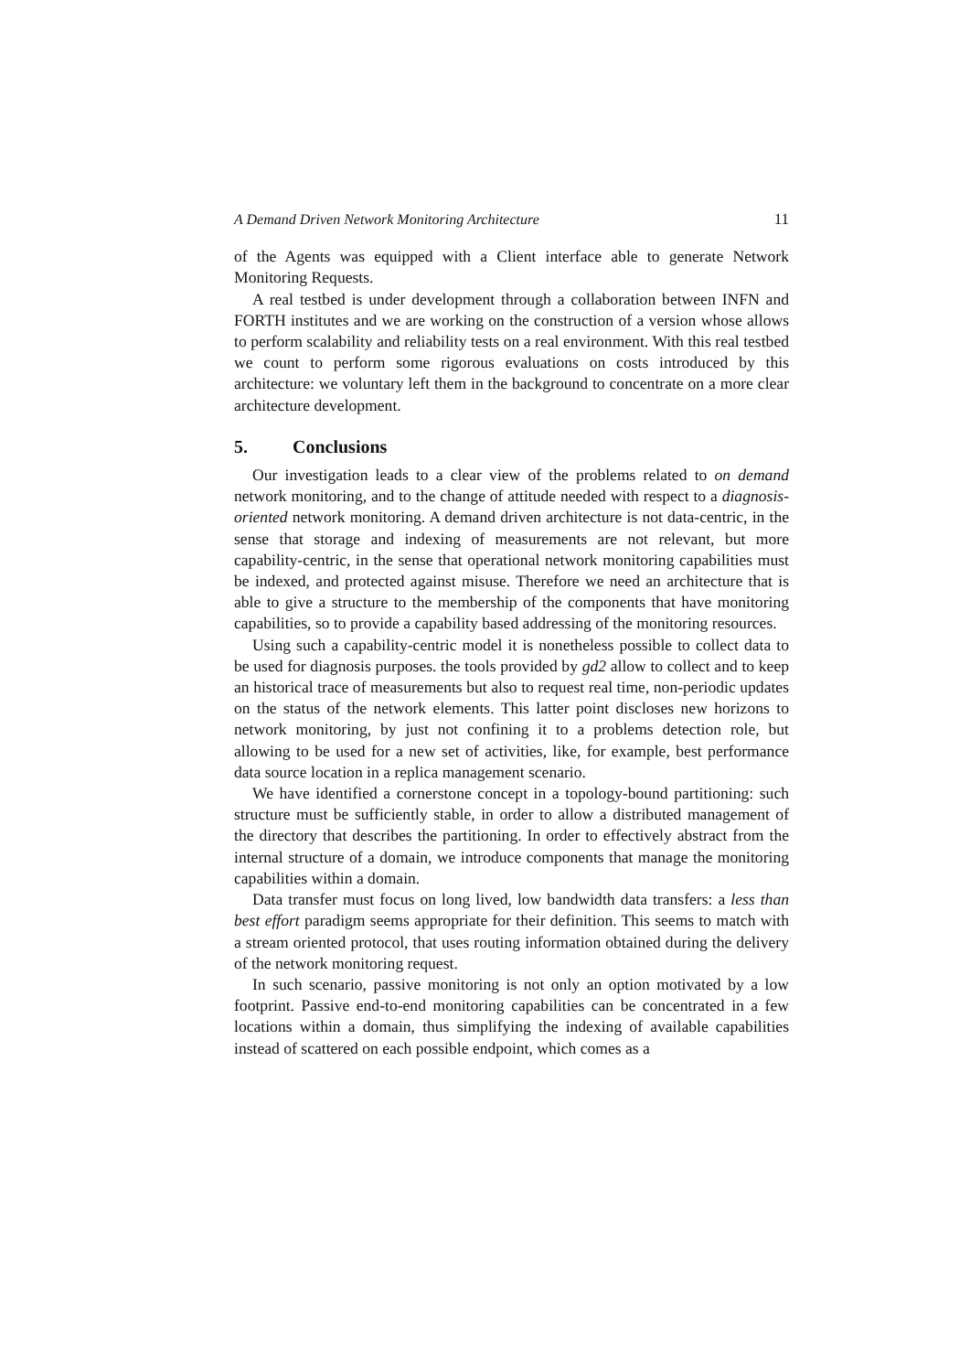A Demand Driven Network Monitoring Architecture 11
of the Agents was equipped with a Client interface able to generate Network Monitoring Requests.
A real testbed is under development through a collaboration between INFN and FORTH institutes and we are working on the construction of a version whose allows to perform scalability and reliability tests on a real environment. With this real testbed we count to perform some rigorous evaluations on costs introduced by this architecture: we voluntary left them in the background to concentrate on a more clear architecture development.
5. Conclusions
Our investigation leads to a clear view of the problems related to on demand network monitoring, and to the change of attitude needed with respect to a diagnosis-oriented network monitoring. A demand driven architecture is not data-centric, in the sense that storage and indexing of measurements are not relevant, but more capability-centric, in the sense that operational network monitoring capabilities must be indexed, and protected against misuse. Therefore we need an architecture that is able to give a structure to the membership of the components that have monitoring capabilities, so to provide a capability based addressing of the monitoring resources.
Using such a capability-centric model it is nonetheless possible to collect data to be used for diagnosis purposes. the tools provided by gd2 allow to collect and to keep an historical trace of measurements but also to request real time, non-periodic updates on the status of the network elements. This latter point discloses new horizons to network monitoring, by just not confining it to a problems detection role, but allowing to be used for a new set of activities, like, for example, best performance data source location in a replica management scenario.
We have identified a cornerstone concept in a topology-bound partitioning: such structure must be sufficiently stable, in order to allow a distributed management of the directory that describes the partitioning. In order to effectively abstract from the internal structure of a domain, we introduce components that manage the monitoring capabilities within a domain.
Data transfer must focus on long lived, low bandwidth data transfers: a less than best effort paradigm seems appropriate for their definition. This seems to match with a stream oriented protocol, that uses routing information obtained during the delivery of the network monitoring request.
In such scenario, passive monitoring is not only an option motivated by a low footprint. Passive end-to-end monitoring capabilities can be concentrated in a few locations within a domain, thus simplifying the indexing of available capabilities instead of scattered on each possible endpoint, which comes as a